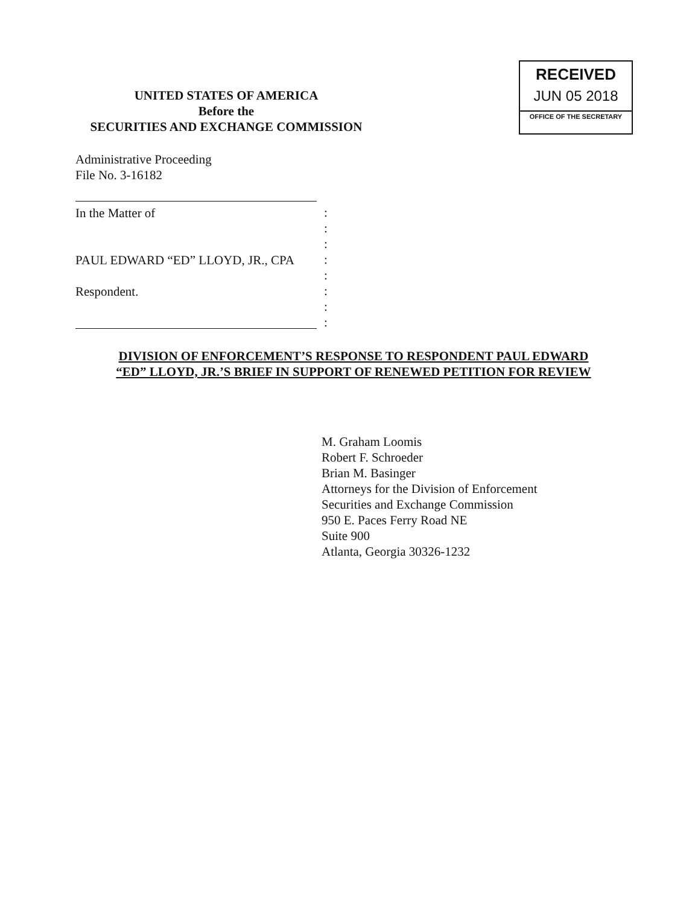UNITED STATES OF AMERICA
Before the
SECURITIES AND EXCHANGE COMMISSION
RECEIVED
JUN 05 2018
OFFICE OF THE SECRETARY
Administrative Proceeding
File No. 3-16182
In the Matter of
PAUL EDWARD “ED” LLOYD, JR., CPA
Respondent.
:
:
:
:
:
:
:
:
DIVISION OF ENFORCEMENT’S RESPONSE TO RESPONDENT PAUL EDWARD
“ED” LLOYD, JR.’S BRIEF IN SUPPORT OF RENEWED PETITION FOR REVIEW
M. Graham Loomis
Robert F. Schroeder
Brian M. Basinger
Attorneys for the Division of Enforcement
Securities and Exchange Commission
950 E. Paces Ferry Road NE
Suite 900
Atlanta, Georgia 30326-1232